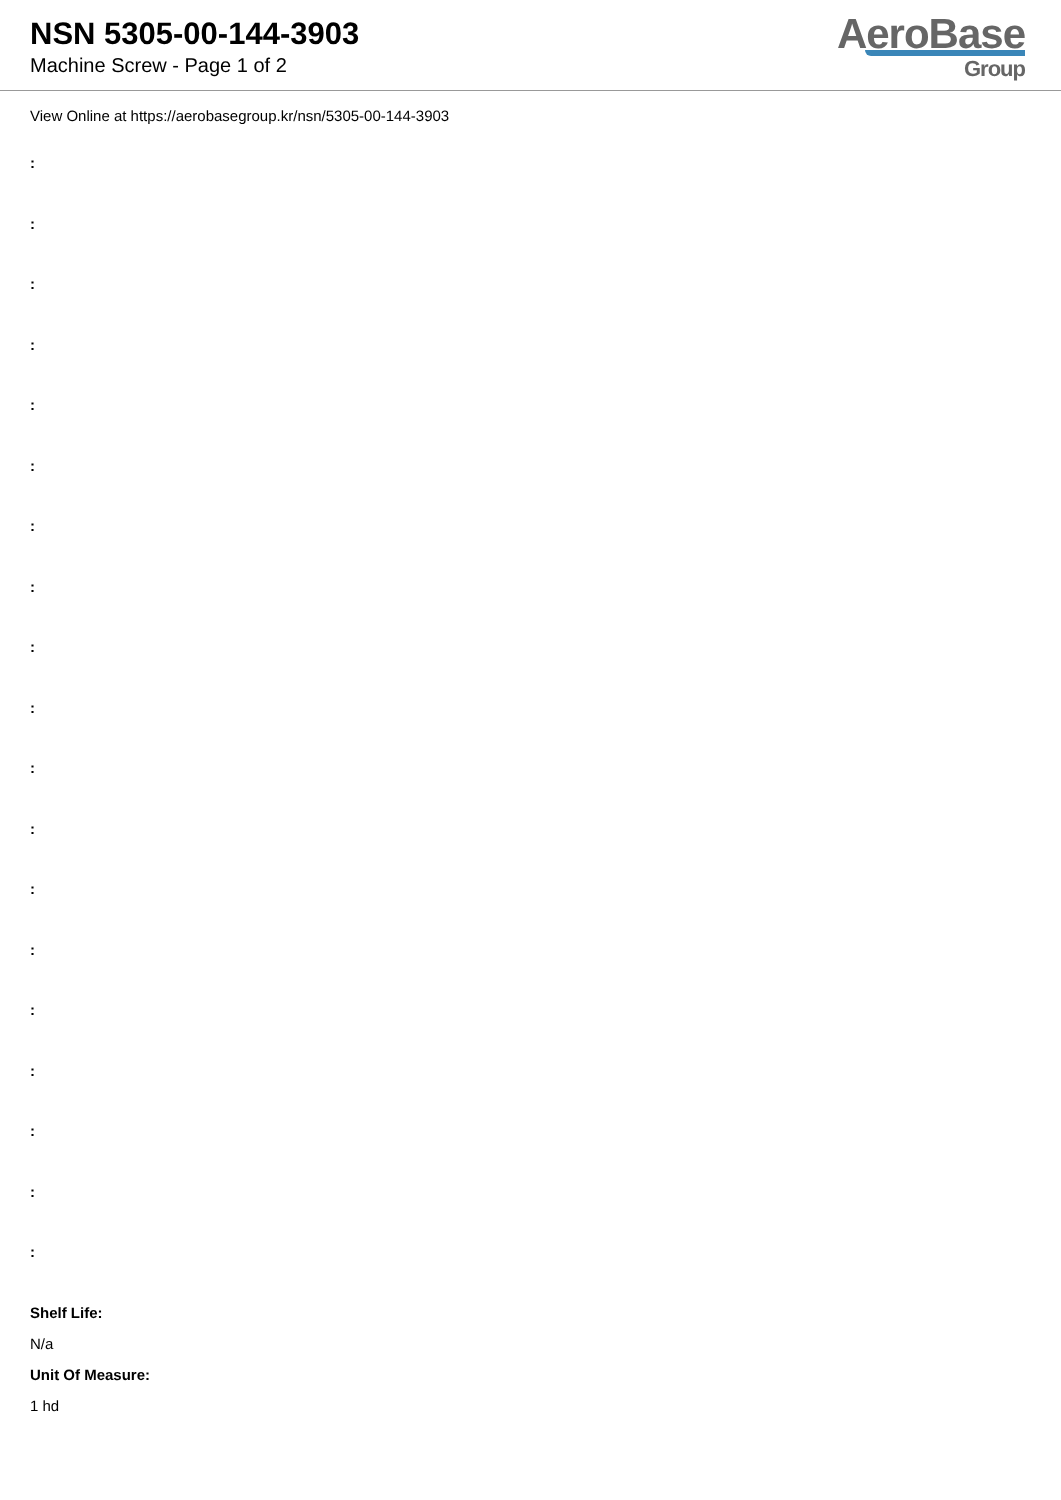NSN 5305-00-144-3903
Machine Screw - Page 1 of 2
AeroBase
Group
View Online at https://aerobasegroup.kr/nsn/5305-00-144-3903
:
:
:
:
:
:
:
:
:
:
:
:
:
:
:
:
:
:
:
Shelf Life:
N/a
Unit Of Measure:
1 hd